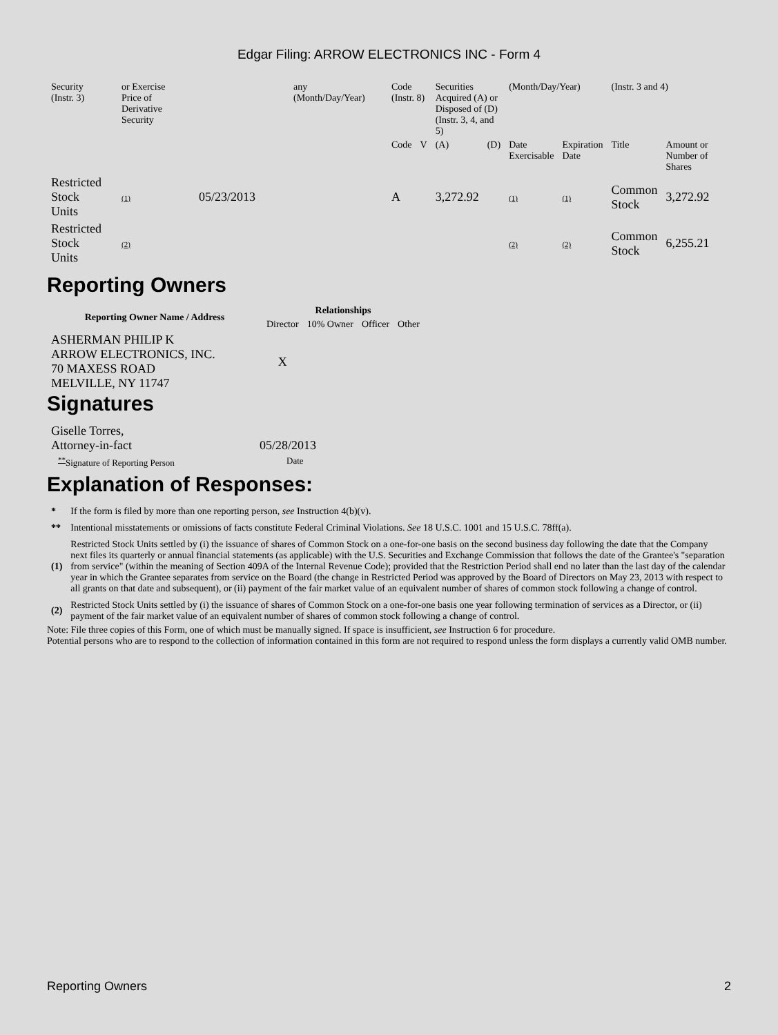Edgar Filing: ARROW ELECTRONICS INC - Form 4
| Security (Instr. 3) | or Exercise Price of Derivative Security | | any (Month/Day/Year) | Code (Instr. 8) | | Securities Acquired (A) or Disposed of (D) (Instr. 3, 4, and 5) | | (Month/Day/Year) | | (Instr. 3 and 4) | |
| | | | | Code | V | (A) | (D) | Date Exercisable | Expiration Date | Title | Amount or Number of Shares |
| Restricted Stock Units | (1) | 05/23/2013 | | A | | 3,272.92 | | (1) | (1) | Common Stock | 3,272.92 |
| Restricted Stock Units | (2) | | | | | | | (2) | (2) | Common Stock | 6,255.21 |
Reporting Owners
| Reporting Owner Name / Address | Relationships | | | |
| --- | --- | --- | --- | --- |
| | Director | 10% Owner | Officer | Other |
| ASHERMAN PHILIP K ARROW ELECTRONICS, INC. 70 MAXESS ROAD MELVILLE, NY 11747 | X | | | |
Signatures
| Giselle Torres, Attorney-in-fact | 05/28/2013 |
| <sup>**</sup> Signature of Reporting Person | Date |
Explanation of Responses:
| * | If the form is filed by more than one reporting person, see Instruction 4(b)(v). |
| ** | Intentional misstatements or omissions of facts constitute Federal Criminal Violations. See 18 U.S.C. 1001 and 15 U.S.C. 78ff(a). |
| (1) | Restricted Stock Units settled by (i) the issuance of shares of Common Stock on a one-for-one basis on the second business day following the date that the Company next files its quarterly or annual financial statements (as applicable) with the U.S. Securities and Exchange Commission that follows the date of the Grantee's "separation from service" (within the meaning of Section 409A of the Internal Revenue Code); provided that the Restriction Period shall end no later than the last day of the calendar year in which the Grantee separates from service on the Board (the change in Restricted Period was approved by the Board of Directors on May 23, 2013 with respect to all grants on that date and subsequent), or (ii) payment of the fair market value of an equivalent number of shares of common stock following a change of control. |
| (2) | Restricted Stock Units settled by (i) the issuance of shares of Common Stock on a one-for-one basis one year following termination of services as a Director, or (ii) payment of the fair market value of an equivalent number of shares of common stock following a change of control. |
Note: File three copies of this Form, one of which must be manually signed. If space is insufficient, see Instruction 6 for procedure.
Potential persons who are to respond to the collection of information contained in this form are not required to respond unless the form displays a currently valid OMB number.
Reporting Owners 2